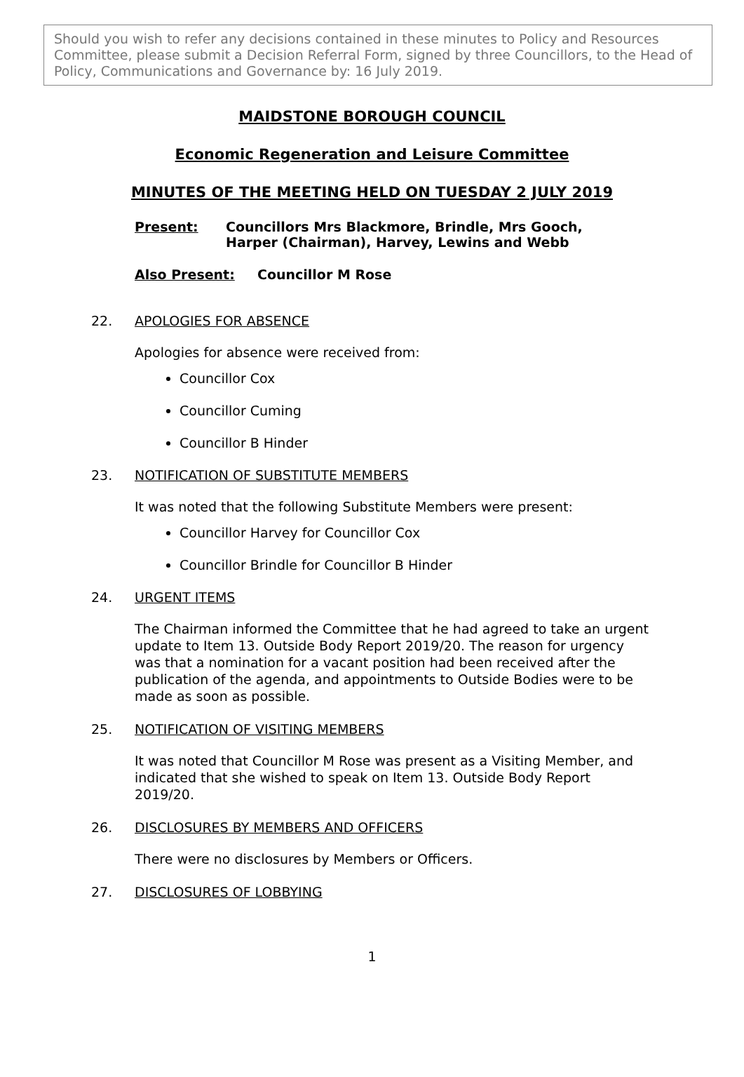Should you wish to refer any decisions contained in these minutes to Policy and Resources Committee, please submit a Decision Referral Form, signed by three Councillors, to the Head of Policy, Communications and Governance by: 16 July 2019.
MAIDSTONE BOROUGH COUNCIL
Economic Regeneration and Leisure Committee
MINUTES OF THE MEETING HELD ON TUESDAY 2 JULY 2019
Present: Councillors Mrs Blackmore, Brindle, Mrs Gooch,
Harper (Chairman), Harvey, Lewins and Webb
Also Present: Councillor M Rose
22. APOLOGIES FOR ABSENCE
Apologies for absence were received from:
Councillor Cox
Councillor Cuming
Councillor B Hinder
23. NOTIFICATION OF SUBSTITUTE MEMBERS
It was noted that the following Substitute Members were present:
Councillor Harvey for Councillor Cox
Councillor Brindle for Councillor B Hinder
24. URGENT ITEMS
The Chairman informed the Committee that he had agreed to take an urgent update to Item 13. Outside Body Report 2019/20. The reason for urgency was that a nomination for a vacant position had been received after the publication of the agenda, and appointments to Outside Bodies were to be made as soon as possible.
25. NOTIFICATION OF VISITING MEMBERS
It was noted that Councillor M Rose was present as a Visiting Member, and indicated that she wished to speak on Item 13. Outside Body Report 2019/20.
26. DISCLOSURES BY MEMBERS AND OFFICERS
There were no disclosures by Members or Officers.
27. DISCLOSURES OF LOBBYING
1